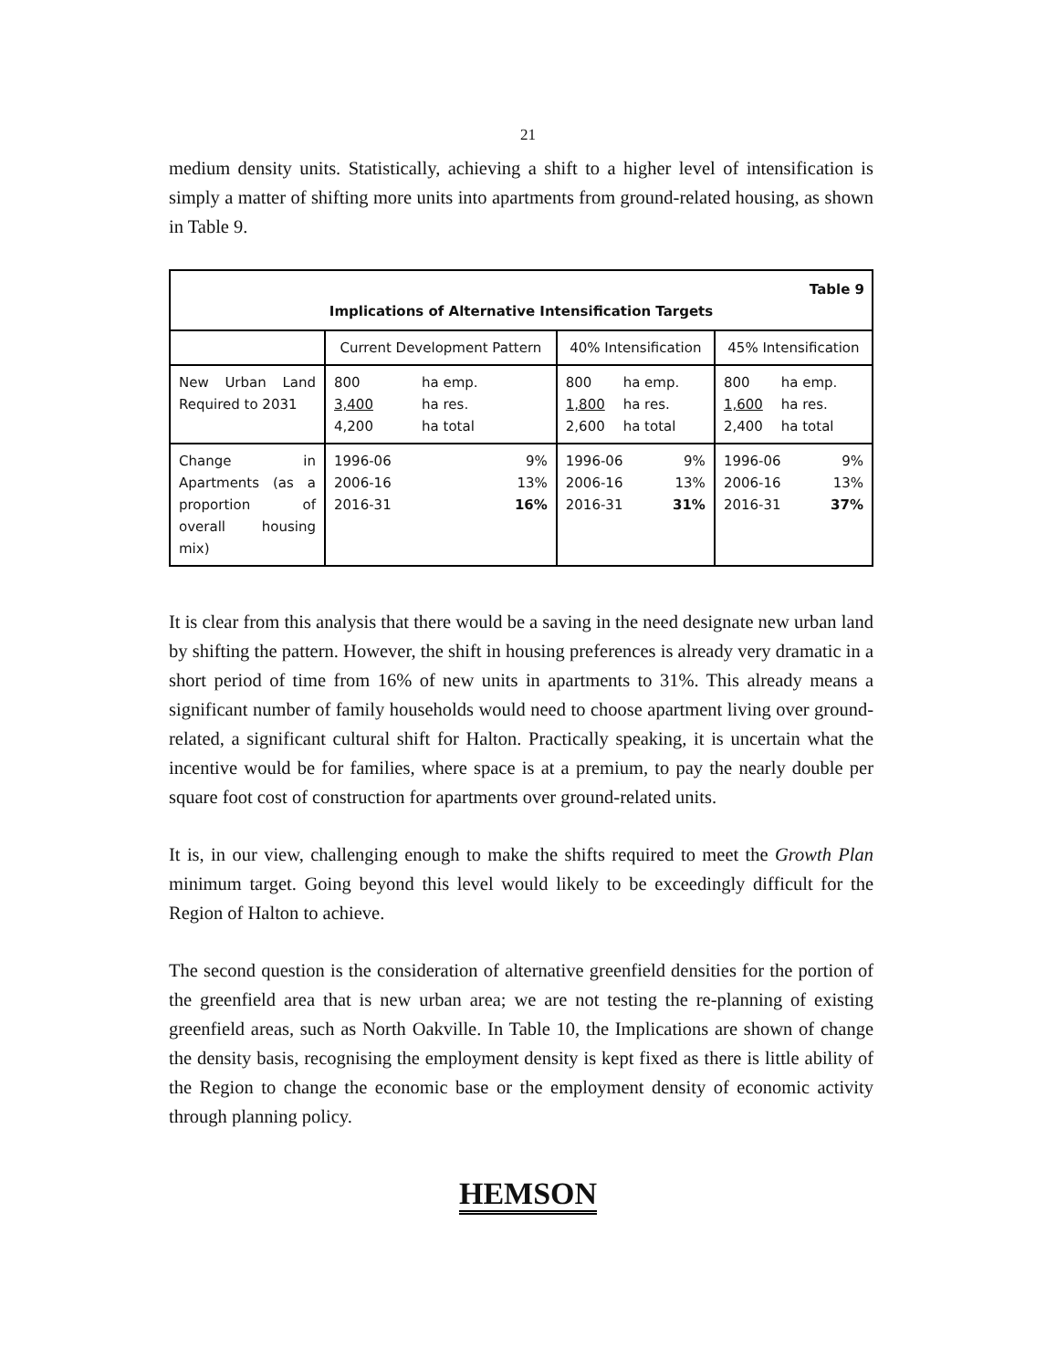21
medium density units. Statistically, achieving a shift to a higher level of intensification is simply a matter of shifting more units into apartments from ground-related housing, as shown in Table 9.
| Table 9 Implications of Alternative Intensification Targets | | | |
| | Current Development Pattern | 40% Intensification | 45% Intensification |
| New Urban Land Required to 2031 | / 800 / ha emp. / / 3,400 / ha res. / / 4,200 / ha total / | / 800 / ha emp. / / 1,800 / ha res. / / 2,600 / ha total / | / 800 / ha emp. / / 1,600 / ha res. / / 2,400 / ha total / |
| Change in Apartments (as a proportion of overall housing mix) | / 1996-06 / 9% / / 2006-16 / 13% / / 2016-31 / 16% / | / 1996-06 / 9% / / 2006-16 / 13% / / 2016-31 / 31% / | / 1996-06 / 9% / / 2006-16 / 13% / / 2016-31 / 37% / |
It is clear from this analysis that there would be a saving in the need designate new urban land by shifting the pattern. However, the shift in housing preferences is already very dramatic in a short period of time from 16% of new units in apartments to 31%. This already means a significant number of family households would need to choose apartment living over ground-related, a significant cultural shift for Halton. Practically speaking, it is uncertain what the incentive would be for families, where space is at a premium, to pay the nearly double per square foot cost of construction for apartments over ground-related units.
It is, in our view, challenging enough to make the shifts required to meet the Growth Plan minimum target. Going beyond this level would likely to be exceedingly difficult for the Region of Halton to achieve.
The second question is the consideration of alternative greenfield densities for the portion of the greenfield area that is new urban area; we are not testing the re-planning of existing greenfield areas, such as North Oakville. In Table 10, the Implications are shown of change the density basis, recognising the employment density is kept fixed as there is little ability of the Region to change the economic base or the employment density of economic activity through planning policy.
HEMSON